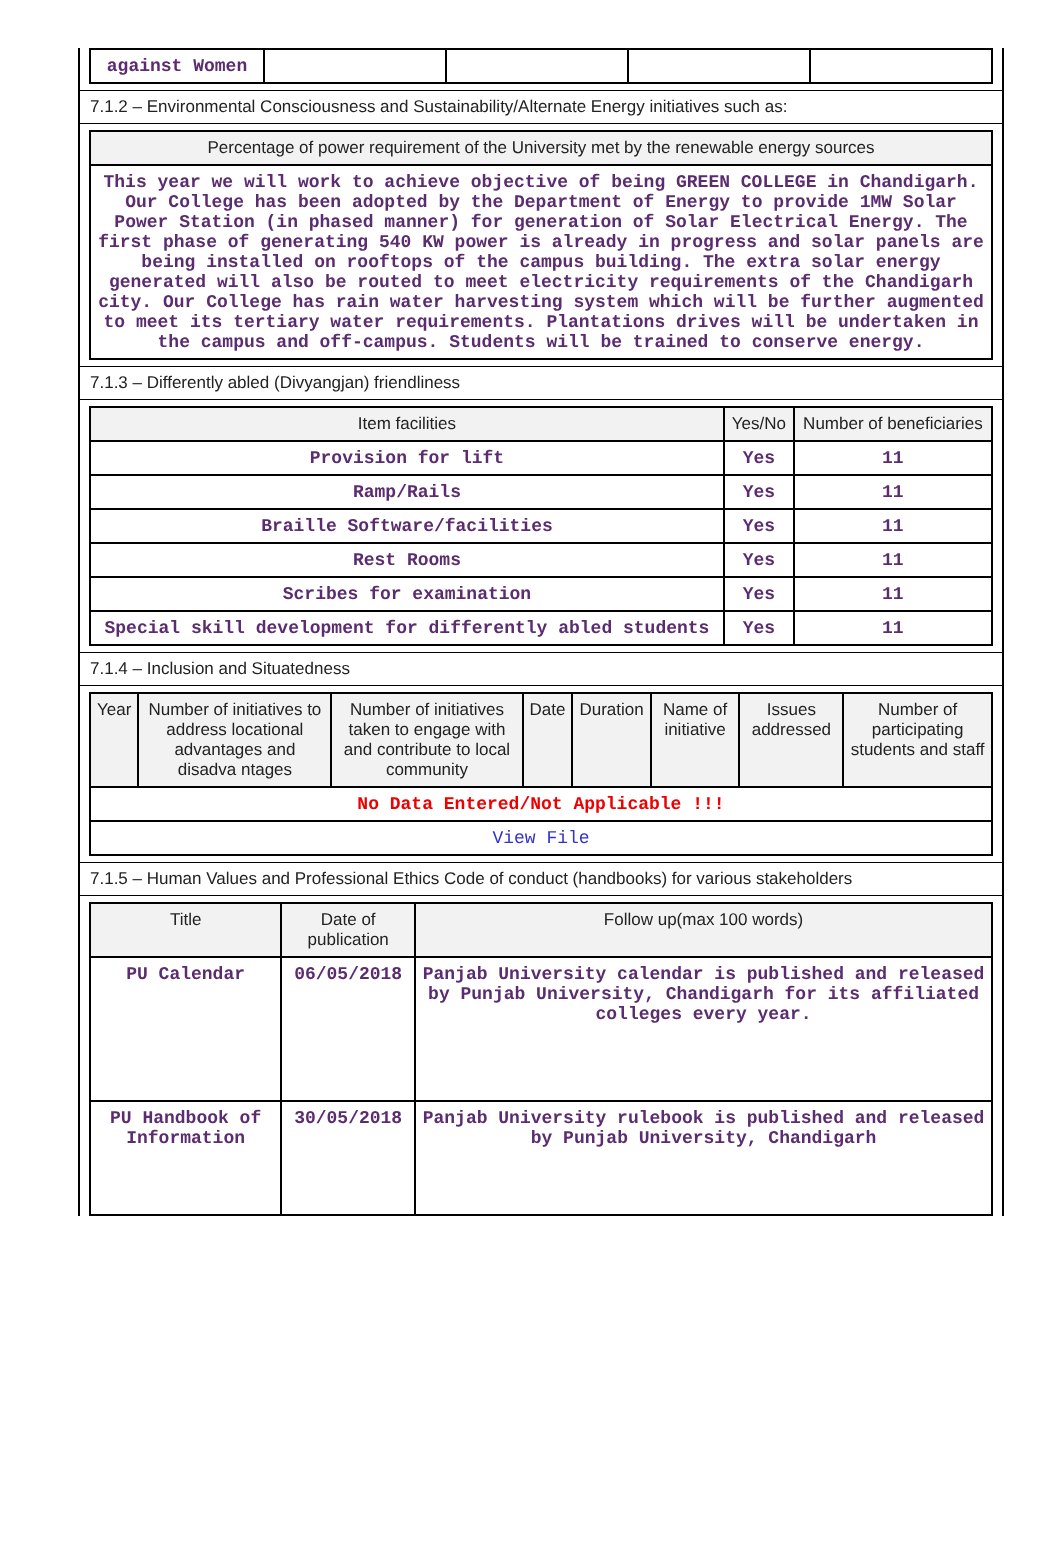| against Women | | | | |
7.1.2 – Environmental Consciousness and Sustainability/Alternate Energy initiatives such as:
| Percentage of power requirement of the University met by the renewable energy sources |
| --- |
| This year we will work to achieve objective of being GREEN COLLEGE in Chandigarh. Our College has been adopted by the Department of Energy to provide 1MW Solar Power Station (in phased manner) for generation of Solar Electrical Energy. The first phase of generating 540 KW power is already in progress and solar panels are being installed on rooftops of the campus building. The extra solar energy generated will also be routed to meet electricity requirements of the Chandigarh city. Our College has rain water harvesting system which will be further augmented to meet its tertiary water requirements. Plantations drives will be undertaken in the campus and off-campus. Students will be trained to conserve energy. |
7.1.3 – Differently abled (Divyangjan) friendliness
| Item facilities | Yes/No | Number of beneficiaries |
| --- | --- | --- |
| Provision for lift | Yes | 11 |
| Ramp/Rails | Yes | 11 |
| Braille Software/facilities | Yes | 11 |
| Rest Rooms | Yes | 11 |
| Scribes for examination | Yes | 11 |
| Special skill development for differently abled students | Yes | 11 |
7.1.4 – Inclusion and Situatedness
| Year | Number of initiatives to address locational advantages and disadva ntages | Number of initiatives taken to engage with and contribute to local community | Date | Duration | Name of initiative | Issues addressed | Number of participating students and staff |
| --- | --- | --- | --- | --- | --- | --- | --- |
| No Data Entered/Not Applicable !!! | | | | | | | |
| View File | | | | | | | |
7.1.5 – Human Values and Professional Ethics Code of conduct (handbooks) for various stakeholders
| Title | Date of publication | Follow up(max 100 words) |
| --- | --- | --- |
| PU Calendar | 06/05/2018 | Panjab University calendar is published and released by Punjab University, Chandigarh for its affiliated colleges every year. |
| PU Handbook of Information | 30/05/2018 | Panjab University rulebook is published and released by Punjab University, Chandigarh |